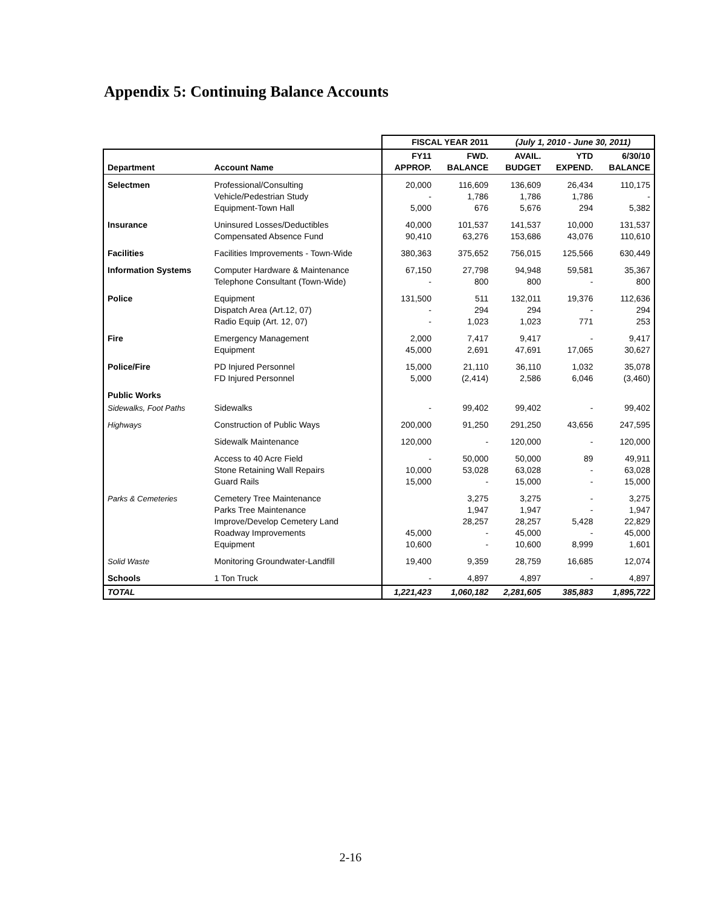Appendix 5: Continuing Balance Accounts
| | | FISCAL YEAR 2011 | | (July 1, 2010 - June 30, 2011) | | |
| Department | Account Name | FY11 APPROP. | FWD. BALANCE | AVAIL. BUDGET | YTD EXPEND. | 6/30/10 BALANCE |
| Selectmen | Professional/Consulting Vehicle/Pedestrian Study Equipment-Town Hall | 20,000 - 5,000 | 116,609 1,786 676 | 136,609 1,786 5,676 | 26,434 1,786 294 | 110,175 - 5,382 |
| Insurance | Uninsured Losses/Deductibles Compensated Absence Fund | 40,000 90,410 | 101,537 63,276 | 141,537 153,686 | 10,000 43,076 | 131,537 110,610 |
| Facilities | Facilities Improvements - Town-Wide | 380,363 | 375,652 | 756,015 | 125,566 | 630,449 |
| Information Systems | Computer Hardware & Maintenance Telephone Consultant (Town-Wide) | 67,150 - | 27,798 800 | 94,948 800 | 59,581 - | 35,367 800 |
| Police | Equipment Dispatch Area (Art.12, 07) Radio Equip (Art. 12, 07) | 131,500 - - | 511 294 1,023 | 132,011 294 1,023 | 19,376 - 771 | 112,636 294 253 |
| Fire | Emergency Management Equipment | 2,000 45,000 | 7,417 2,691 | 9,417 47,691 | - 17,065 | 9,417 30,627 |
| Police/Fire | PD Injured Personnel FD Injured Personnel | 15,000 5,000 | 21,110 (2,414) | 36,110 2,586 | 1,032 6,046 | 35,078 (3,460) |
| Public Works | | | | | | |
| Sidewalks, Foot Paths | Sidewalks | - | 99,402 | 99,402 | - | 99,402 |
| Highways | Construction of Public Ways | 200,000 | 91,250 | 291,250 | 43,656 | 247,595 |
| | Sidewalk Maintenance | 120,000 | - | 120,000 | - | 120,000 |
| | Access to 40 Acre Field Stone Retaining Wall Repairs Guard Rails | - 10,000 15,000 | 50,000 53,028 - | 50,000 63,028 15,000 | 89 - - | 49,911 63,028 15,000 |
| Parks & Cemeteries | Cemetery Tree Maintenance Parks Tree Maintenance Improve/Develop Cemetery Land Roadway Improvements Equipment | 45,000 10,600 | 3,275 1,947 28,257 - - | 3,275 1,947 28,257 45,000 10,600 | - - 5,428 - 8,999 | 3,275 1,947 22,829 45,000 1,601 |
| Solid Waste | Monitoring Groundwater-Landfill | 19,400 | 9,359 | 28,759 | 16,685 | 12,074 |
| Schools | 1 Ton Truck | - | 4,897 | 4,897 | - | 4,897 |
| TOTAL | | 1,221,423 | 1,060,182 | 2,281,605 | 385,883 | 1,895,722 |
2-16